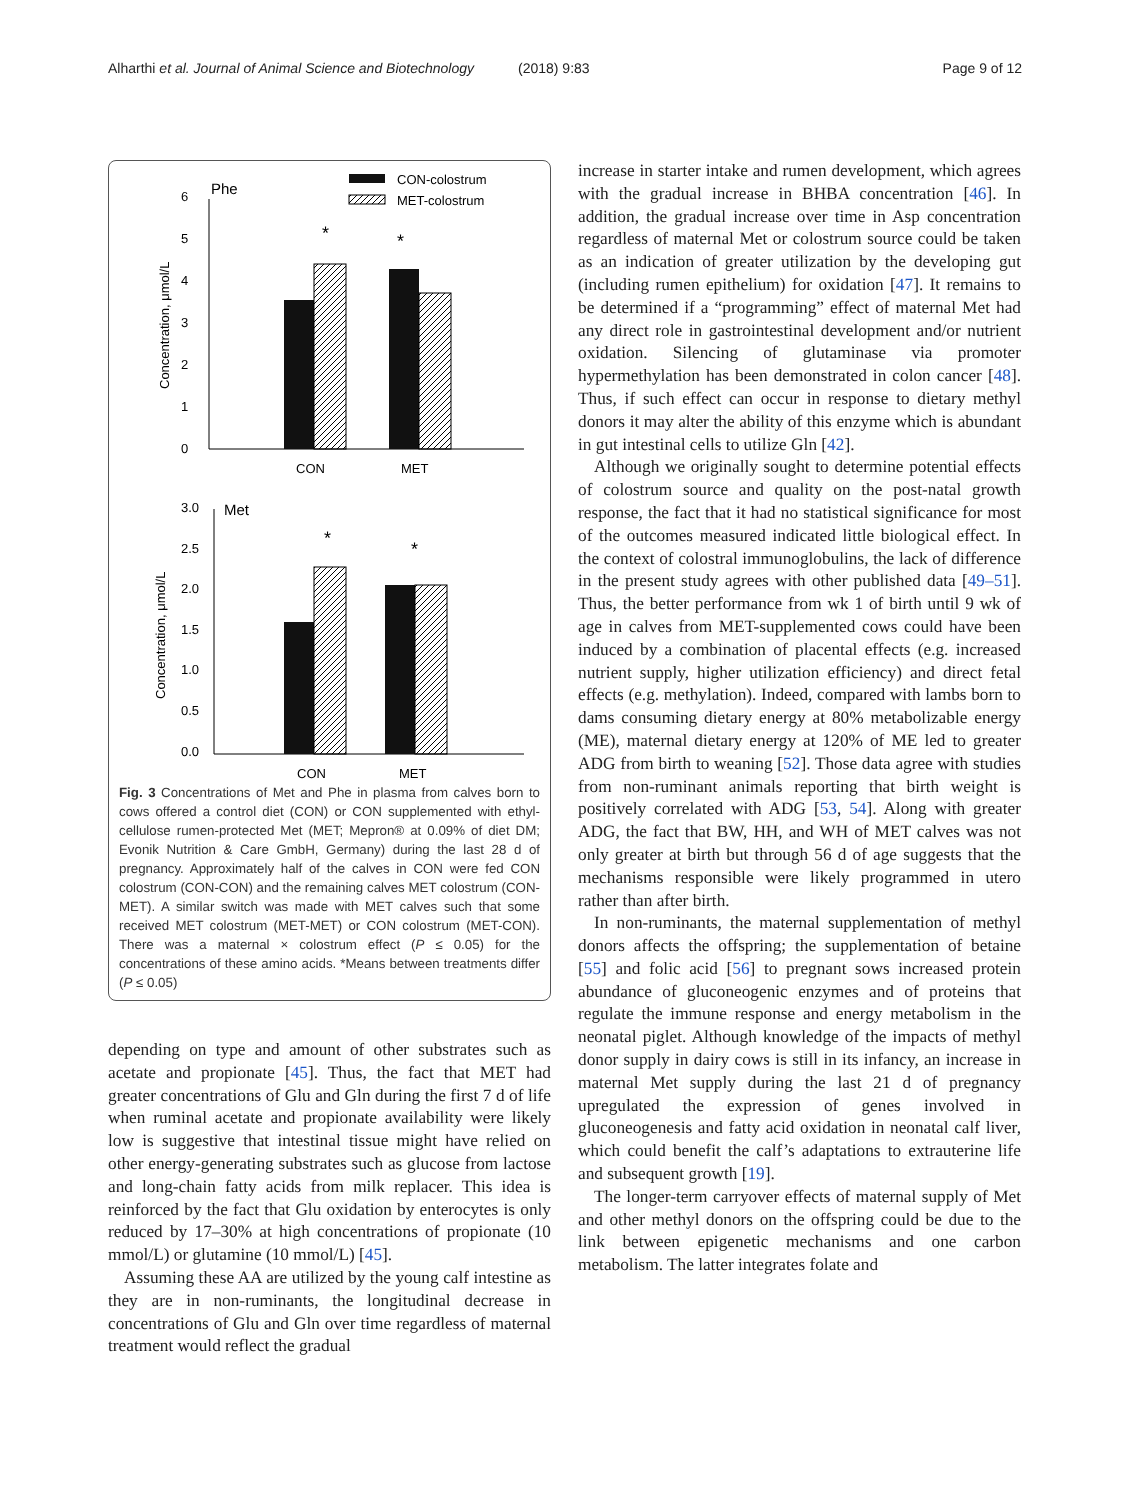Alharthi et al. Journal of Animal Science and Biotechnology (2018) 9:83 Page 9 of 12
Phe
CON-colostrum
MET-colostrum
6
5
4
3
2
1
0
Concentration, μmol/L
*
*
CON
MET
Met
3.0
2.5
2.0
1.5
1.0
0.5
0.0
Concentration, μmol/L
*
*
CON
MET
Fig. 3 Concentrations of Met and Phe in plasma from calves born to cows offered a control diet (CON) or CON supplemented with ethyl-cellulose rumen-protected Met (MET; Mepron® at 0.09% of diet DM; Evonik Nutrition & Care GmbH, Germany) during the last 28 d of pregnancy. Approximately half of the calves in CON were fed CON colostrum (CON-CON) and the remaining calves MET colostrum (CON-MET). A similar switch was made with MET calves such that some received MET colostrum (MET-MET) or CON colostrum (MET-CON). There was a maternal × colostrum effect (P ≤ 0.05) for the concentrations of these amino acids. *Means between treatments differ (P ≤ 0.05)
depending on type and amount of other substrates such as acetate and propionate [45]. Thus, the fact that MET had greater concentrations of Glu and Gln during the first 7 d of life when ruminal acetate and propionate availability were likely low is suggestive that intestinal tissue might have relied on other energy-generating substrates such as glucose from lactose and long-chain fatty acids from milk replacer. This idea is reinforced by the fact that Glu oxidation by enterocytes is only reduced by 17–30% at high concentrations of propionate (10 mmol/L) or glutamine (10 mmol/L) [45].
Assuming these AA are utilized by the young calf intestine as they are in non-ruminants, the longitudinal decrease in concentrations of Glu and Gln over time regardless of maternal treatment would reflect the gradual
increase in starter intake and rumen development, which agrees with the gradual increase in BHBA concentration [46]. In addition, the gradual increase over time in Asp concentration regardless of maternal Met or colostrum source could be taken as an indication of greater utilization by the developing gut (including rumen epithelium) for oxidation [47]. It remains to be determined if a “programming” effect of maternal Met had any direct role in gastrointestinal development and/or nutrient oxidation. Silencing of glutaminase via promoter hypermethylation has been demonstrated in colon cancer [48]. Thus, if such effect can occur in response to dietary methyl donors it may alter the ability of this enzyme which is abundant in gut intestinal cells to utilize Gln [42].
Although we originally sought to determine potential effects of colostrum source and quality on the post-natal growth response, the fact that it had no statistical significance for most of the outcomes measured indicated little biological effect. In the context of colostral immunoglobulins, the lack of difference in the present study agrees with other published data [49–51]. Thus, the better performance from wk 1 of birth until 9 wk of age in calves from MET-supplemented cows could have been induced by a combination of placental effects (e.g. increased nutrient supply, higher utilization efficiency) and direct fetal effects (e.g. methylation). Indeed, compared with lambs born to dams consuming dietary energy at 80% metabolizable energy (ME), maternal dietary energy at 120% of ME led to greater ADG from birth to weaning [52]. Those data agree with studies from non-ruminant animals reporting that birth weight is positively correlated with ADG [53, 54]. Along with greater ADG, the fact that BW, HH, and WH of MET calves was not only greater at birth but through 56 d of age suggests that the mechanisms responsible were likely programmed in utero rather than after birth.
In non-ruminants, the maternal supplementation of methyl donors affects the offspring; the supplementation of betaine [55] and folic acid [56] to pregnant sows increased protein abundance of gluconeogenic enzymes and of proteins that regulate the immune response and energy metabolism in the neonatal piglet. Although knowledge of the impacts of methyl donor supply in dairy cows is still in its infancy, an increase in maternal Met supply during the last 21 d of pregnancy upregulated the expression of genes involved in gluconeogenesis and fatty acid oxidation in neonatal calf liver, which could benefit the calf’s adaptations to extrauterine life and subsequent growth [19].
The longer-term carryover effects of maternal supply of Met and other methyl donors on the offspring could be due to the link between epigenetic mechanisms and one carbon metabolism. The latter integrates folate and